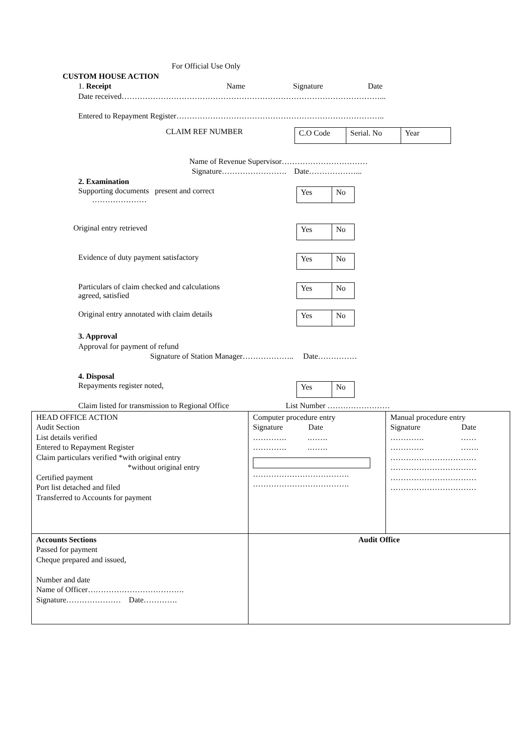For Official Use Only
CUSTOM HOUSE ACTION
1. Receipt Name Signature Date
Date received………………………………………………………………………………………...
Entered to Repayment Register……………………………………………………………………..
CLAIM REF NUMBER C.O Code Serial. No Year
Name of Revenue Supervisor……………………………
Signature……………………. Date………………...
2. Examination
Supporting documents present and correct
………………… Yes No
Original entry retrieved Yes No
Evidence of duty payment satisfactory Yes No
Particulars of claim checked and calculations
agreed, satisfied Yes No
Original entry annotated with claim details Yes No
3. Approval
Approval for payment of refund
Signature of Station Manager……………….. Date……………
4. Disposal
Repayments register noted, Yes No
Claim listed for transmission to Regional Office List Number ……………………
| HEAD OFFICE ACTION Audit Section List details verified Entered to Repayment Register Claim particulars verified *with original entry *without original entry Certified payment Port list detached and filed Transferred to Accounts for payment | Computer procedure entry Signature Date …………. .……. …………. .……. ………………………………. ………………………………. | Manual procedure entry Signature Date …………. …… …………. ……. …………………………… …………………………… …………………………… …………………………… |
| Accounts Sections Passed for payment Cheque prepared and issued, Number and date Name of Officer………………………………. Signature………………… Date…………. | Audit Office | |